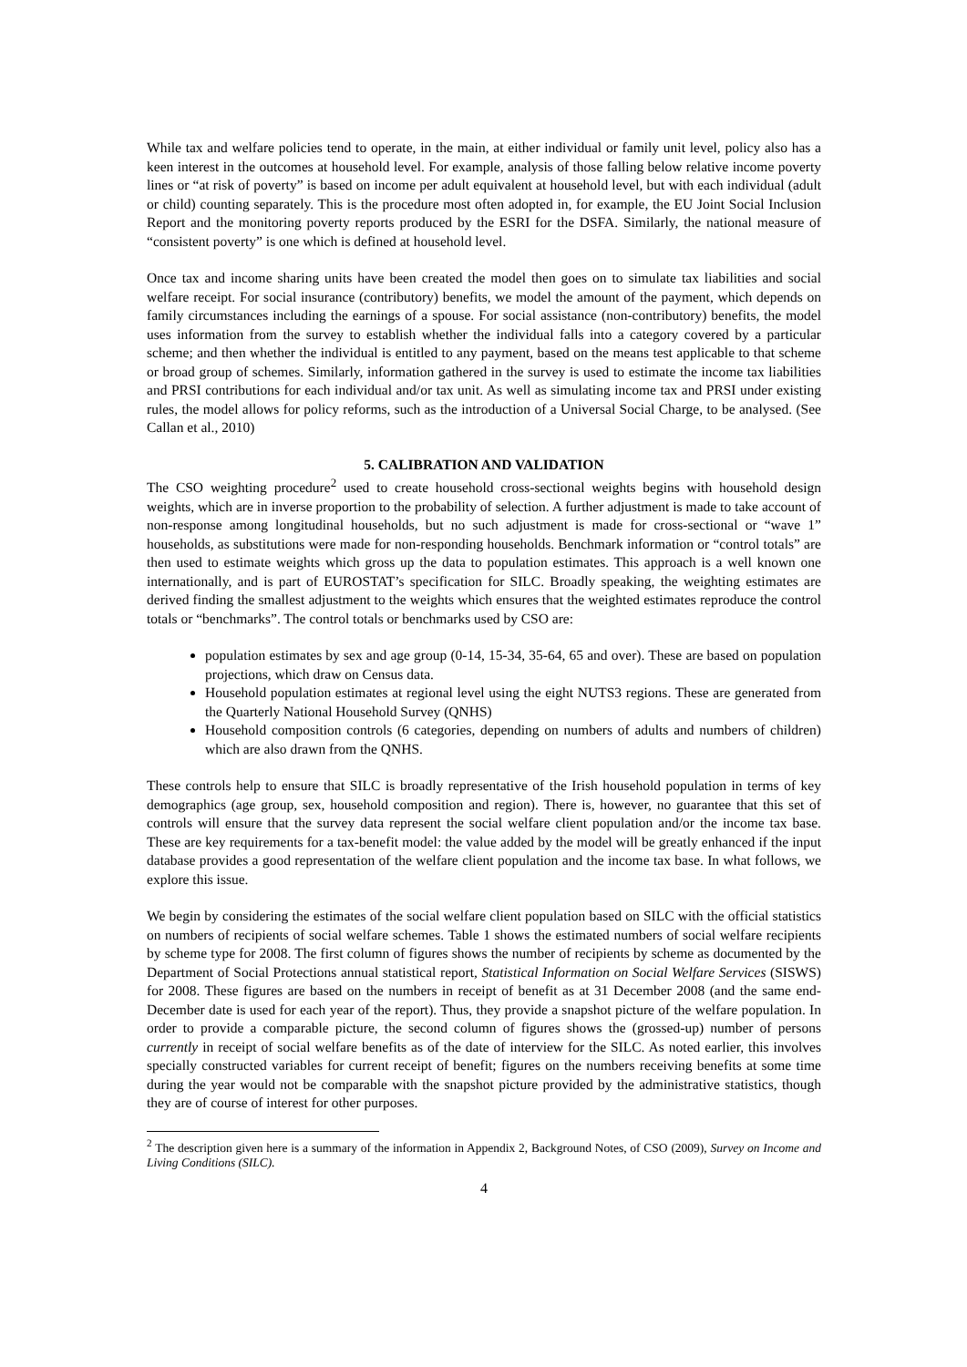While tax and welfare policies tend to operate, in the main, at either individual or family unit level, policy also has a keen interest in the outcomes at household level. For example, analysis of those falling below relative income poverty lines or “at risk of poverty” is based on income per adult equivalent at household level, but with each individual (adult or child) counting separately. This is the procedure most often adopted in, for example, the EU Joint Social Inclusion Report and the monitoring poverty reports produced by the ESRI for the DSFA. Similarly, the national measure of “consistent poverty” is one which is defined at household level.
Once tax and income sharing units have been created the model then goes on to simulate tax liabilities and social welfare receipt. For social insurance (contributory) benefits, we model the amount of the payment, which depends on family circumstances including the earnings of a spouse. For social assistance (non-contributory) benefits, the model uses information from the survey to establish whether the individual falls into a category covered by a particular scheme; and then whether the individual is entitled to any payment, based on the means test applicable to that scheme or broad group of schemes. Similarly, information gathered in the survey is used to estimate the income tax liabilities and PRSI contributions for each individual and/or tax unit. As well as simulating income tax and PRSI under existing rules, the model allows for policy reforms, such as the introduction of a Universal Social Charge, to be analysed. (See Callan et al., 2010)
5. CALIBRATION AND VALIDATION
The CSO weighting procedure<sup>2</sup> used to create household cross-sectional weights begins with household design weights, which are in inverse proportion to the probability of selection. A further adjustment is made to take account of non-response among longitudinal households, but no such adjustment is made for cross-sectional or “wave 1” households, as substitutions were made for non-responding households. Benchmark information or “control totals” are then used to estimate weights which gross up the data to population estimates. This approach is a well known one internationally, and is part of EUROSTAT’s specification for SILC. Broadly speaking, the weighting estimates are derived finding the smallest adjustment to the weights which ensures that the weighted estimates reproduce the control totals or “benchmarks”. The control totals or benchmarks used by CSO are:
population estimates by sex and age group (0-14, 15-34, 35-64, 65 and over). These are based on population projections, which draw on Census data.
Household population estimates at regional level using the eight NUTS3 regions. These are generated from the Quarterly National Household Survey (QNHS)
Household composition controls (6 categories, depending on numbers of adults and numbers of children) which are also drawn from the QNHS.
These controls help to ensure that SILC is broadly representative of the Irish household population in terms of key demographics (age group, sex, household composition and region). There is, however, no guarantee that this set of controls will ensure that the survey data represent the social welfare client population and/or the income tax base. These are key requirements for a tax-benefit model: the value added by the model will be greatly enhanced if the input database provides a good representation of the welfare client population and the income tax base. In what follows, we explore this issue.
We begin by considering the estimates of the social welfare client population based on SILC with the official statistics on numbers of recipients of social welfare schemes. Table 1 shows the estimated numbers of social welfare recipients by scheme type for 2008. The first column of figures shows the number of recipients by scheme as documented by the Department of Social Protections annual statistical report, Statistical Information on Social Welfare Services (SISWS) for 2008. These figures are based on the numbers in receipt of benefit as at 31 December 2008 (and the same end-December date is used for each year of the report). Thus, they provide a snapshot picture of the welfare population. In order to provide a comparable picture, the second column of figures shows the (grossed-up) number of persons currently in receipt of social welfare benefits as of the date of interview for the SILC. As noted earlier, this involves specially constructed variables for current receipt of benefit; figures on the numbers receiving benefits at some time during the year would not be comparable with the snapshot picture provided by the administrative statistics, though they are of course of interest for other purposes.
<sup>2</sup> The description given here is a summary of the information in Appendix 2, Background Notes, of CSO (2009), Survey on Income and Living Conditions (SILC).
4